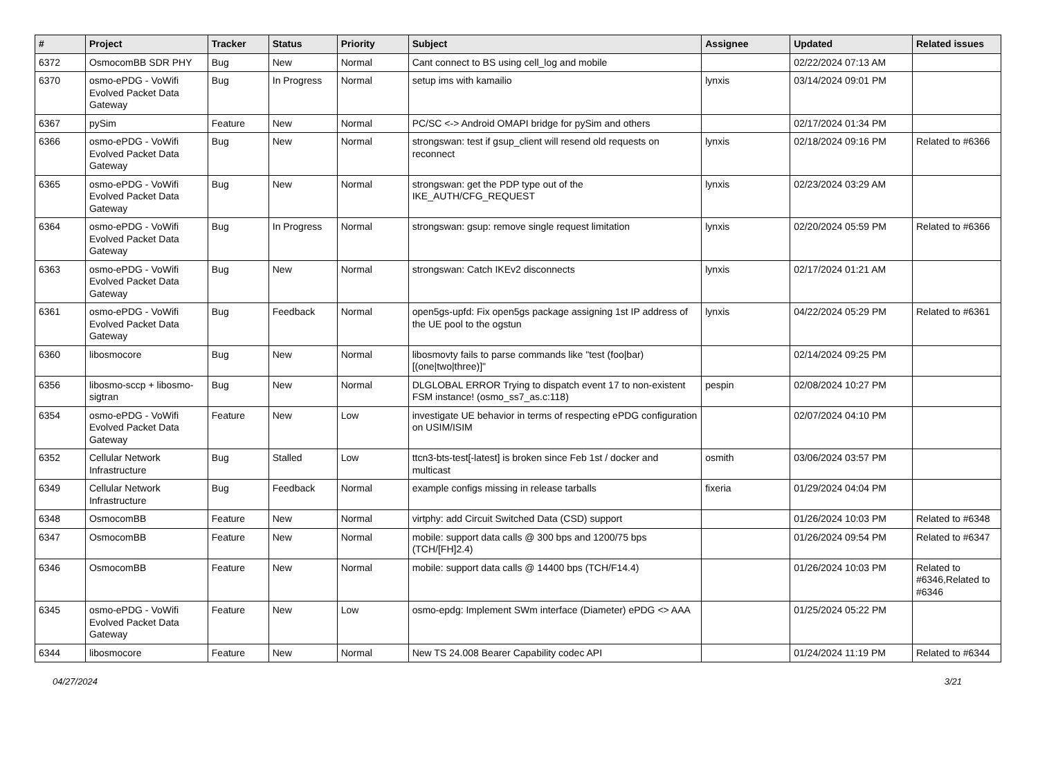| # | Project | Tracker | Status | Priority | Subject | Assignee | Updated | Related issues |
| --- | --- | --- | --- | --- | --- | --- | --- | --- |
| 6372 | OsmocomBB SDR PHY | Bug | New | Normal | Cant connect to BS using cell_log and mobile | | 02/22/2024 07:13 AM | |
| 6370 | osmo-ePDG - VoWifi Evolved Packet Data Gateway | Bug | In Progress | Normal | setup ims with kamailio | lynxis | 03/14/2024 09:01 PM | |
| 6367 | pySim | Feature | New | Normal | PC/SC <-> Android OMAPI bridge for pySim and others | | 02/17/2024 01:34 PM | |
| 6366 | osmo-ePDG - VoWifi Evolved Packet Data Gateway | Bug | New | Normal | strongswan: test if gsup_client will resend old requests on reconnect | lynxis | 02/18/2024 09:16 PM | Related to #6366 |
| 6365 | osmo-ePDG - VoWifi Evolved Packet Data Gateway | Bug | New | Normal | strongswan: get the PDP type out of the IKE_AUTH/CFG_REQUEST | lynxis | 02/23/2024 03:29 AM | |
| 6364 | osmo-ePDG - VoWifi Evolved Packet Data Gateway | Bug | In Progress | Normal | strongswan: gsup: remove single request limitation | lynxis | 02/20/2024 05:59 PM | Related to #6366 |
| 6363 | osmo-ePDG - VoWifi Evolved Packet Data Gateway | Bug | New | Normal | strongswan: Catch IKEv2 disconnects | lynxis | 02/17/2024 01:21 AM | |
| 6361 | osmo-ePDG - VoWifi Evolved Packet Data Gateway | Bug | Feedback | Normal | open5gs-upfd: Fix open5gs package assigning 1st IP address of the UE pool to the ogstun | lynxis | 04/22/2024 05:29 PM | Related to #6361 |
| 6360 | libosmocore | Bug | New | Normal | libosmovty fails to parse commands like "test (foo/bar) [(one/two/three)]" | | 02/14/2024 09:25 PM | |
| 6356 | libosmo-sccp + libosmo-sigtran | Bug | New | Normal | DLGLOBAL ERROR Trying to dispatch event 17 to non-existent FSM instance! (osmo_ss7_as.c:118) | pespin | 02/08/2024 10:27 PM | |
| 6354 | osmo-ePDG - VoWifi Evolved Packet Data Gateway | Feature | New | Low | investigate UE behavior in terms of respecting ePDG configuration on USIM/ISIM | | 02/07/2024 04:10 PM | |
| 6352 | Cellular Network Infrastructure | Bug | Stalled | Low | ttcn3-bts-test[-latest] is broken since Feb 1st / docker and multicast | osmith | 03/06/2024 03:57 PM | |
| 6349 | Cellular Network Infrastructure | Bug | Feedback | Normal | example configs missing in release tarballs | fixeria | 01/29/2024 04:04 PM | |
| 6348 | OsmocomBB | Feature | New | Normal | virtphy: add Circuit Switched Data (CSD) support | | 01/26/2024 10:03 PM | Related to #6348 |
| 6347 | OsmocomBB | Feature | New | Normal | mobile: support data calls @ 300 bps and 1200/75 bps (TCH/[FH]2.4) | | 01/26/2024 09:54 PM | Related to #6347 |
| 6346 | OsmocomBB | Feature | New | Normal | mobile: support data calls @ 14400 bps (TCH/F14.4) | | 01/26/2024 10:03 PM | Related to #6346,Related to #6346 |
| 6345 | osmo-ePDG - VoWifi Evolved Packet Data Gateway | Feature | New | Low | osmo-epdg: Implement SWm interface (Diameter) ePDG <> AAA | | 01/25/2024 05:22 PM | |
| 6344 | libosmocore | Feature | New | Normal | New TS 24.008 Bearer Capability codec API | | 01/24/2024 11:19 PM | Related to #6344 |
04/27/2024 3/21